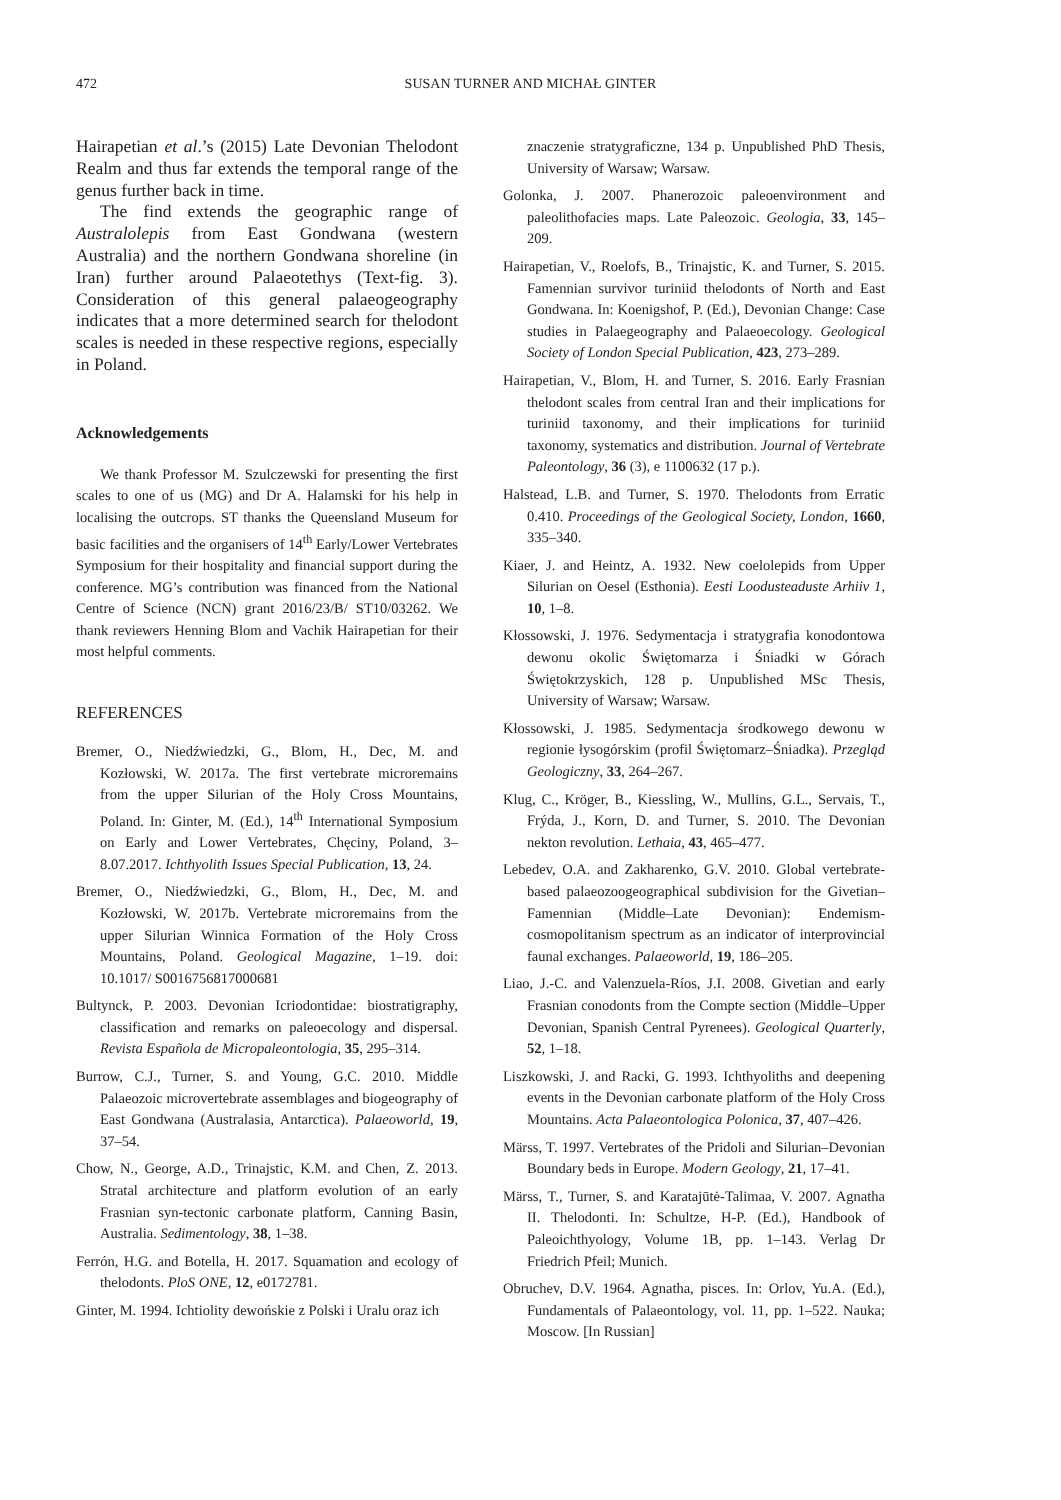472
SUSAN TURNER AND MICHAŁ GINTER
Hairapetian et al.’s (2015) Late Devonian Thelodont Realm and thus far extends the temporal range of the genus further back in time.
The find extends the geographic range of Australolepis from East Gondwana (western Australia) and the northern Gondwana shoreline (in Iran) further around Palaeotethys (Text-fig. 3). Consideration of this general palaeogeography indicates that a more determined search for thelodont scales is needed in these respective regions, especially in Poland.
Acknowledgements
We thank Professor M. Szulczewski for presenting the first scales to one of us (MG) and Dr A. Halamski for his help in localising the outcrops. ST thanks the Queensland Museum for basic facilities and the organisers of 14<sup>th</sup> Early/Lower Vertebrates Symposium for their hospitality and financial support during the conference. MG’s contribution was financed from the National Centre of Science (NCN) grant 2016/23/B/ ST10/03262. We thank reviewers Henning Blom and Vachik Hairapetian for their most helpful comments.
REFERENCES
Bremer, O., Niedźwiedzki, G., Blom, H., Dec, M. and Kozłowski, W. 2017a. The first vertebrate microremains from the upper Silurian of the Holy Cross Mountains, Poland. In: Ginter, M. (Ed.), 14<sup>th</sup> International Symposium on Early and Lower Vertebrates, Chęciny, Poland, 3–8.07.2017. Ichthyolith Issues Special Publication, 13, 24.
Bremer, O., Niedźwiedzki, G., Blom, H., Dec, M. and Kozłowski, W. 2017b. Vertebrate microremains from the upper Silurian Winnica Formation of the Holy Cross Mountains, Poland. Geological Magazine, 1–19. doi: 10.1017/ S0016756817000681
Bultynck, P. 2003. Devonian Icriodontidae: biostratigraphy, classification and remarks on paleoecology and dispersal. Revista Española de Micropaleontologia, 35, 295–314.
Burrow, C.J., Turner, S. and Young, G.C. 2010. Middle Palaeozoic microvertebrate assemblages and biogeography of East Gondwana (Australasia, Antarctica). Palaeoworld, 19, 37–54.
Chow, N., George, A.D., Trinajstic, K.M. and Chen, Z. 2013. Stratal architecture and platform evolution of an early Frasnian syn-tectonic carbonate platform, Canning Basin, Australia. Sedimentology, 38, 1–38.
Ferrón, H.G. and Botella, H. 2017. Squamation and ecology of thelodonts. PloS ONE, 12, e0172781.
Ginter, M. 1994. Ichtiolity dewońskie z Polski i Uralu oraz ich
znaczenie stratygraficzne, 134 p. Unpublished PhD Thesis, University of Warsaw; Warsaw.
Golonka, J. 2007. Phanerozoic paleoenvironment and paleolithofacies maps. Late Paleozoic. Geologia, 33, 145–209.
Hairapetian, V., Roelofs, B., Trinajstic, K. and Turner, S. 2015. Famennian survivor turiniid thelodonts of North and East Gondwana. In: Koenigshof, P. (Ed.), Devonian Change: Case studies in Palaegeography and Palaeoecology. Geological Society of London Special Publication, 423, 273–289.
Hairapetian, V., Blom, H. and Turner, S. 2016. Early Frasnian thelodont scales from central Iran and their implications for turiniid taxonomy, and their implications for turiniid taxonomy, systematics and distribution. Journal of Vertebrate Paleontology, 36 (3), e 1100632 (17 p.).
Halstead, L.B. and Turner, S. 1970. Thelodonts from Erratic 0.410. Proceedings of the Geological Society, London, 1660, 335–340.
Kiaer, J. and Heintz, A. 1932. New coelolepids from Upper Silurian on Oesel (Esthonia). Eesti Loodusteaduste Arhiiv 1, 10, 1–8.
Kłossowski, J. 1976. Sedymentacja i stratygrafia konodontowa dewonu okolic Świętomarza i Śniadki w Górach Świętokrzyskich, 128 p. Unpublished MSc Thesis, University of Warsaw; Warsaw.
Kłossowski, J. 1985. Sedymentacja środkowego dewonu w regionie łysogórskim (profil Świętomarz–Śniadka). Przegląd Geologiczny, 33, 264–267.
Klug, C., Kröger, B., Kiessling, W., Mullins, G.L., Servais, T., Frýda, J., Korn, D. and Turner, S. 2010. The Devonian nekton revolution. Lethaia, 43, 465–477.
Lebedev, O.A. and Zakharenko, G.V. 2010. Global vertebrate-based palaeozoogeographical subdivision for the Givetian–Famennian (Middle–Late Devonian): Endemism-cosmopolitanism spectrum as an indicator of interprovincial faunal exchanges. Palaeoworld, 19, 186–205.
Liao, J.-C. and Valenzuela-Ríos, J.I. 2008. Givetian and early Frasnian conodonts from the Compte section (Middle–Upper Devonian, Spanish Central Pyrenees). Geological Quarterly, 52, 1–18.
Liszkowski, J. and Racki, G. 1993. Ichthyoliths and deepening events in the Devonian carbonate platform of the Holy Cross Mountains. Acta Palaeontologica Polonica, 37, 407–426.
Märss, T. 1997. Vertebrates of the Pridoli and Silurian–Devonian Boundary beds in Europe. Modern Geology, 21, 17–41.
Märss, T., Turner, S. and Karatajūtė-Talimaa, V. 2007. Agnatha II. Thelodonti. In: Schultze, H-P. (Ed.), Handbook of Paleoichthyology, Volume 1B, pp. 1–143. Verlag Dr Friedrich Pfeil; Munich.
Obruchev, D.V. 1964. Agnatha, pisces. In: Orlov, Yu.A. (Ed.), Fundamentals of Palaeontology, vol. 11, pp. 1–522. Nauka; Moscow. [In Russian]